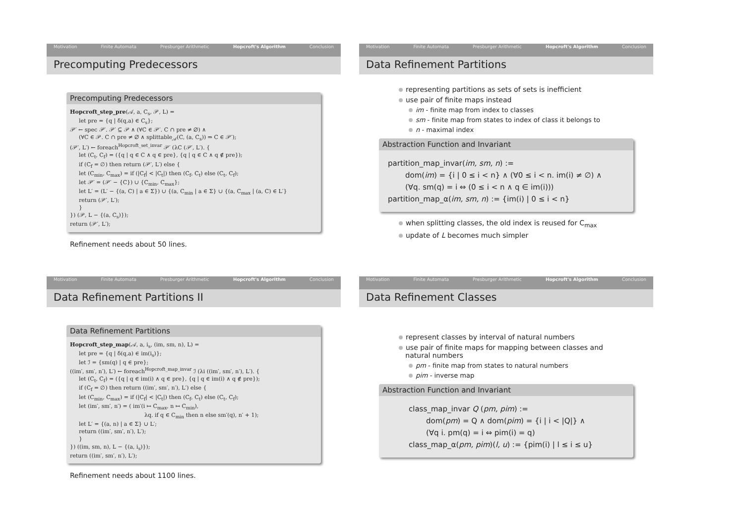Motivation Finite Automata Presburger Arithmetic Hopcroft's Algorithm Conclusion
Precomputing Predecessors
Precomputing Predecessors
Hopcroft_step_pre(𝒜, a, C<sub>s</sub>, 𝒫, L) =
let pre = {q | δ(q,a) ∈ C<sub>s</sub>};
𝒫′ ← spec 𝒫′. 𝒫′ ⊆ 𝒫 ∧ (∀C ∈ 𝒫′. C ∩ pre ≠ ∅) ∧
(∀C ∈ 𝒫. C ∩ pre ≠ ∅ ∧ splittable<sub>𝒜</sub>(C, (a, C<sub>s</sub>)) ⇒ C ∈ 𝒫′);
(𝒫′, L′) ← foreach<sup>Hopcroft_set_invar</sup> 𝒫′ (λC (𝒫′, L′). {
let (C<sub>t</sub>, C<sub>f</sub>) = ({q | q ∈ C ∧ q ∈ pre}, {q | q ∈ C ∧ q ∉ pre});
if (C<sub>f</sub> = ∅) then return (𝒫′, L′) else {
let (C<sub>min</sub>, C<sub>max</sub>) = if (|C<sub>f</sub>| < |C<sub>t</sub>|) then (C<sub>f</sub>, C<sub>t</sub>) else (C<sub>t</sub>, C<sub>f</sub>);
let 𝒫′ = (𝒫′ − {C}) ∪ {C<sub>min</sub>, C<sub>max</sub>};
let L′ = (L′ − {(a, C) | a ∈ Σ}) ∪ {(a, C<sub>min</sub> | a ∈ Σ} ∪ {(a, C<sub>max</sub> | (a, C) ∈ L′}
return (𝒫′, L′);
}
}) (𝒫, L − {(a, C<sub>s</sub>)});
return (𝒫′, L′);
Refinement needs about 50 lines.
Motivation Finite Automata Presburger Arithmetic Hopcroft's Algorithm Conclusion
Data Refinement Partitions
representing partitions as sets of sets is inefficient
use pair of finite maps instead
im - finite map from index to classes
sm - finite map from states to index of class it belongs to
n - maximal index
Abstraction Function and Invariant
partition_map_invar(im, sm, n) :=
dom(im) = {i | 0 ≤ i < n} ∧ (∀0 ≤ i < n. im(i) ≠ ∅) ∧
(∀q. sm(q) = i ⇔ (0 ≤ i < n ∧ q ∈ im(i)))
partition_map_α(im, sm, n) := {im(i) | 0 ≤ i < n}
when splitting classes, the old index is reused for C<sub>max</sub>
update of L becomes much simpler
Motivation Finite Automata Presburger Arithmetic Hopcroft's Algorithm Conclusion
Data Refinement Partitions II
Data Refinement Partitions
Hopcroft_step_map(𝒜, a, i<sub>s</sub>, (im, sm, n), L) =
let pre = {q | δ(q,a) ∈ im(i<sub>s</sub>)};
let ℐ = {sm(q) | q ∈ pre};
((im′, sm′, n′), L′) ← foreach<sup>Hopcroft_map_invar</sup> ℐ (λi ((im′, sm′, n′), L′). {
let (C<sub>t</sub>, C<sub>f</sub>) = ({q | q ∈ im(i) ∧ q ∈ pre}, {q | q ∈ im(i) ∧ q ∉ pre});
if (C<sub>f</sub> = ∅) then return ((im′, sm′, n′), L′) else {
let (C<sub>min</sub>, C<sub>max</sub>) = if (|C<sub>f</sub>| < |C<sub>t</sub>|) then (C<sub>f</sub>, C<sub>t</sub>) else (C<sub>t</sub>, C<sub>f</sub>);
let (im′, sm′, n′) = ( im′(i ↦ C<sub>max</sub>, n ↦ C<sub>min</sub>),
λq. if q ∈ C<sub>min</sub> then n else sm′(q), n′ + 1);
let L′ = {(a, n) | a ∈ Σ} ∪ L′;
return ((im′, sm′, n′), L′);
}
}) ((im, sm, n), L − {(a, i<sub>s</sub>)});
return ((im′, sm′, n′), L′);
Refinement needs about 1100 lines.
Motivation Finite Automata Presburger Arithmetic Hopcroft's Algorithm Conclusion
Data Refinement Classes
represent classes by interval of natural numbers
use pair of finite maps for mapping between classes and
natural numbers
pm - finite map from states to natural numbers
pim - inverse map
Abstraction Function and Invariant
class_map_invar Q (pm, pim) :=
dom(pm) = Q ∧ dom(pim) = {i | i < |Q|} ∧
(∀q i. pm(q) = i ⇔ pim(i) = q)
class_map_α(pm, pim)(l, u) := {pim(i) | l ≤ i ≤ u}